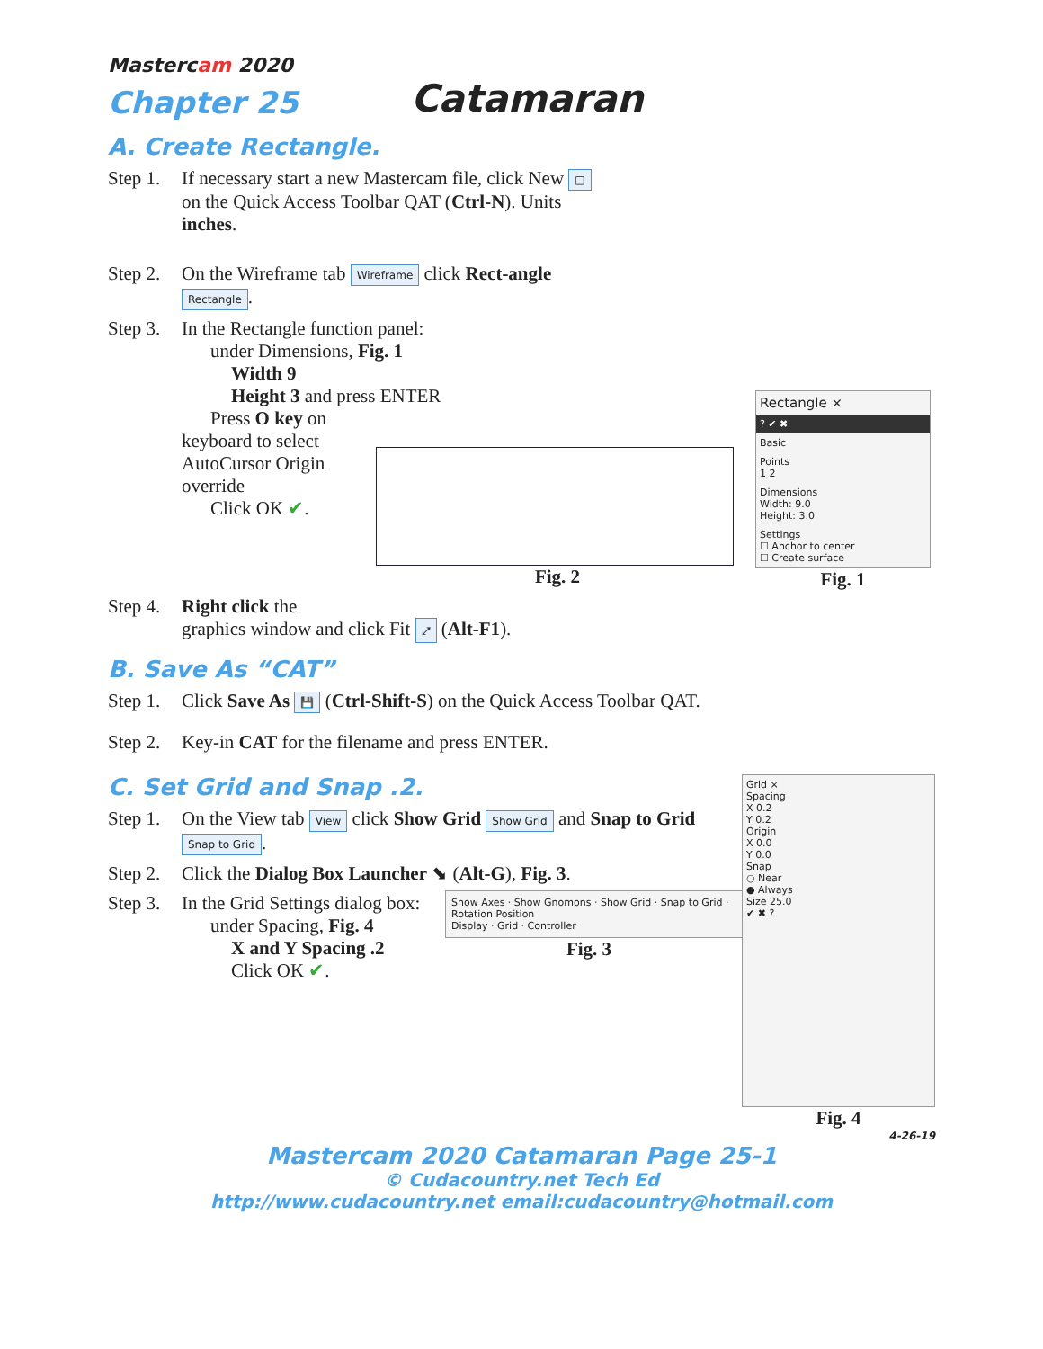Mastercam 2020
Chapter 25
Catamaran
A. Create Rectangle.
Step 1.
If necessary start a new Mastercam file, click New □ on the Quick Access Toolbar QAT (Ctrl-N). Units inches.
Step 2.
On the Wireframe tab Wireframe click Rect-angle Rectangle.
Step 3.
In the Rectangle function panel:
under Dimensions, Fig. 1
Width 9
Height 3 and press ENTER
Press O key on
keyboard to select
AutoCursor Origin
override
Click OK ✔.
Rectangle ×
? ✔ ✖
Basic
Points
1 2
Dimensions
Width: 9.0
Height: 3.0
Settings
☐ Anchor to center
☐ Create surface
Fig. 1
Fig. 2
Step 4.
Right click the
graphics window and click Fit ⤢ (Alt-F1).
B. Save As “CAT”
Step 1.
Click Save As 💾 (Ctrl-Shift-S) on the Quick Access Toolbar QAT.
Step 2.
Key-in CAT for the filename and press ENTER.
C. Set Grid and Snap .2.
Step 1.
On the View tab View click Show Grid Show Grid and Snap to Grid Snap to Grid.
Step 2.
Click the Dialog Box Launcher ⬊ (Alt-G), Fig. 3.
Step 3.
In the Grid Settings dialog box:
under Spacing, Fig. 4
X and Y Spacing .2
Click OK ✔.
Show Axes · Show Gnomons · Show Grid · Snap to Grid · Rotation Position
Display · Grid · Controller
Fig. 3
Grid ×
Spacing
X 0.2
Y 0.2
Origin
X 0.0
Y 0.0
Snap
○ Near
● Always
Size 25.0
✔ ✖ ?
Fig. 4
4-26-19
Mastercam 2020 Catamaran Page 25-1
© Cudacountry.net Tech Ed
http://www.cudacountry.net email:cudacountry@hotmail.com